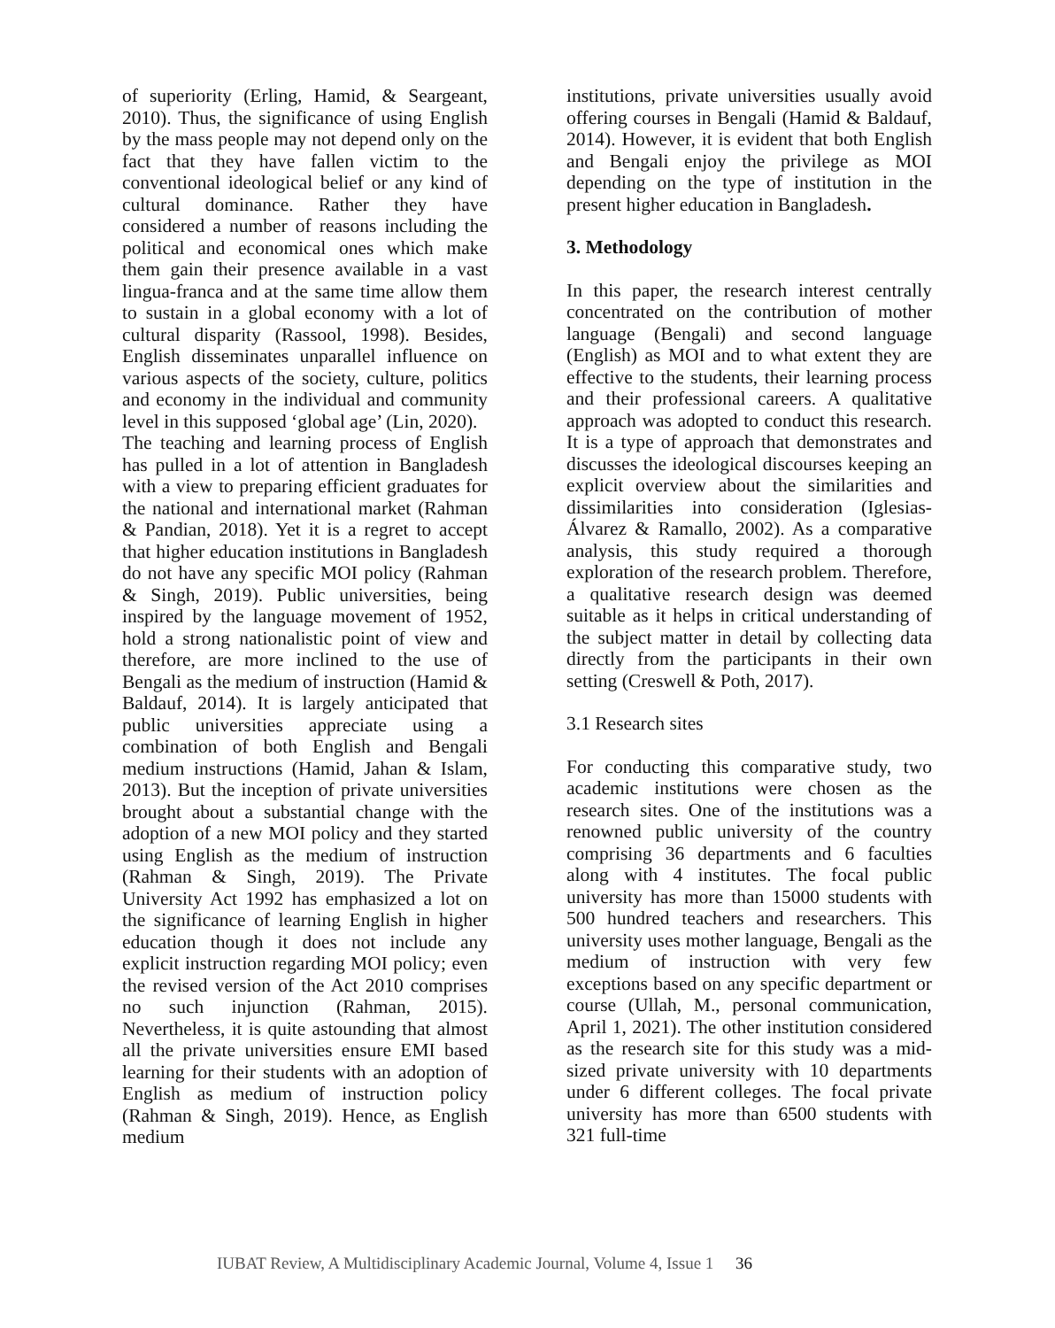of superiority (Erling, Hamid, & Seargeant, 2010). Thus, the significance of using English by the mass people may not depend only on the fact that they have fallen victim to the conventional ideological belief or any kind of cultural dominance. Rather they have considered a number of reasons including the political and economical ones which make them gain their presence available in a vast lingua-franca and at the same time allow them to sustain in a global economy with a lot of cultural disparity (Rassool, 1998). Besides, English disseminates unparallel influence on various aspects of the society, culture, politics and economy in the individual and community level in this supposed ‘global age’ (Lin, 2020).
The teaching and learning process of English has pulled in a lot of attention in Bangladesh with a view to preparing efficient graduates for the national and international market (Rahman & Pandian, 2018). Yet it is a regret to accept that higher education institutions in Bangladesh do not have any specific MOI policy (Rahman & Singh, 2019). Public universities, being inspired by the language movement of 1952, hold a strong nationalistic point of view and therefore, are more inclined to the use of Bengali as the medium of instruction (Hamid & Baldauf, 2014). It is largely anticipated that public universities appreciate using a combination of both English and Bengali medium instructions (Hamid, Jahan & Islam, 2013). But the inception of private universities brought about a substantial change with the adoption of a new MOI policy and they started using English as the medium of instruction (Rahman & Singh, 2019). The Private University Act 1992 has emphasized a lot on the significance of learning English in higher education though it does not include any explicit instruction regarding MOI policy; even the revised version of the Act 2010 comprises no such injunction (Rahman, 2015). Nevertheless, it is quite astounding that almost all the private universities ensure EMI based learning for their students with an adoption of English as medium of instruction policy (Rahman & Singh, 2019). Hence, as English medium
institutions, private universities usually avoid offering courses in Bengali (Hamid & Baldauf, 2014). However, it is evident that both English and Bengali enjoy the privilege as MOI depending on the type of institution in the present higher education in Bangladesh.
3. Methodology
In this paper, the research interest centrally concentrated on the contribution of mother language (Bengali) and second language (English) as MOI and to what extent they are effective to the students, their learning process and their professional careers. A qualitative approach was adopted to conduct this research. It is a type of approach that demonstrates and discusses the ideological discourses keeping an explicit overview about the similarities and dissimilarities into consideration (Iglesias-Álvarez & Ramallo, 2002). As a comparative analysis, this study required a thorough exploration of the research problem. Therefore, a qualitative research design was deemed suitable as it helps in critical understanding of the subject matter in detail by collecting data directly from the participants in their own setting (Creswell & Poth, 2017).
3.1 Research sites
For conducting this comparative study, two academic institutions were chosen as the research sites. One of the institutions was a renowned public university of the country comprising 36 departments and 6 faculties along with 4 institutes. The focal public university has more than 15000 students with 500 hundred teachers and researchers. This university uses mother language, Bengali as the medium of instruction with very few exceptions based on any specific department or course (Ullah, M., personal communication, April 1, 2021). The other institution considered as the research site for this study was a mid-sized private university with 10 departments under 6 different colleges. The focal private university has more than 6500 students with 321 full-time
IUBAT Review, A Multidisciplinary Academic Journal, Volume 4, Issue 1 36